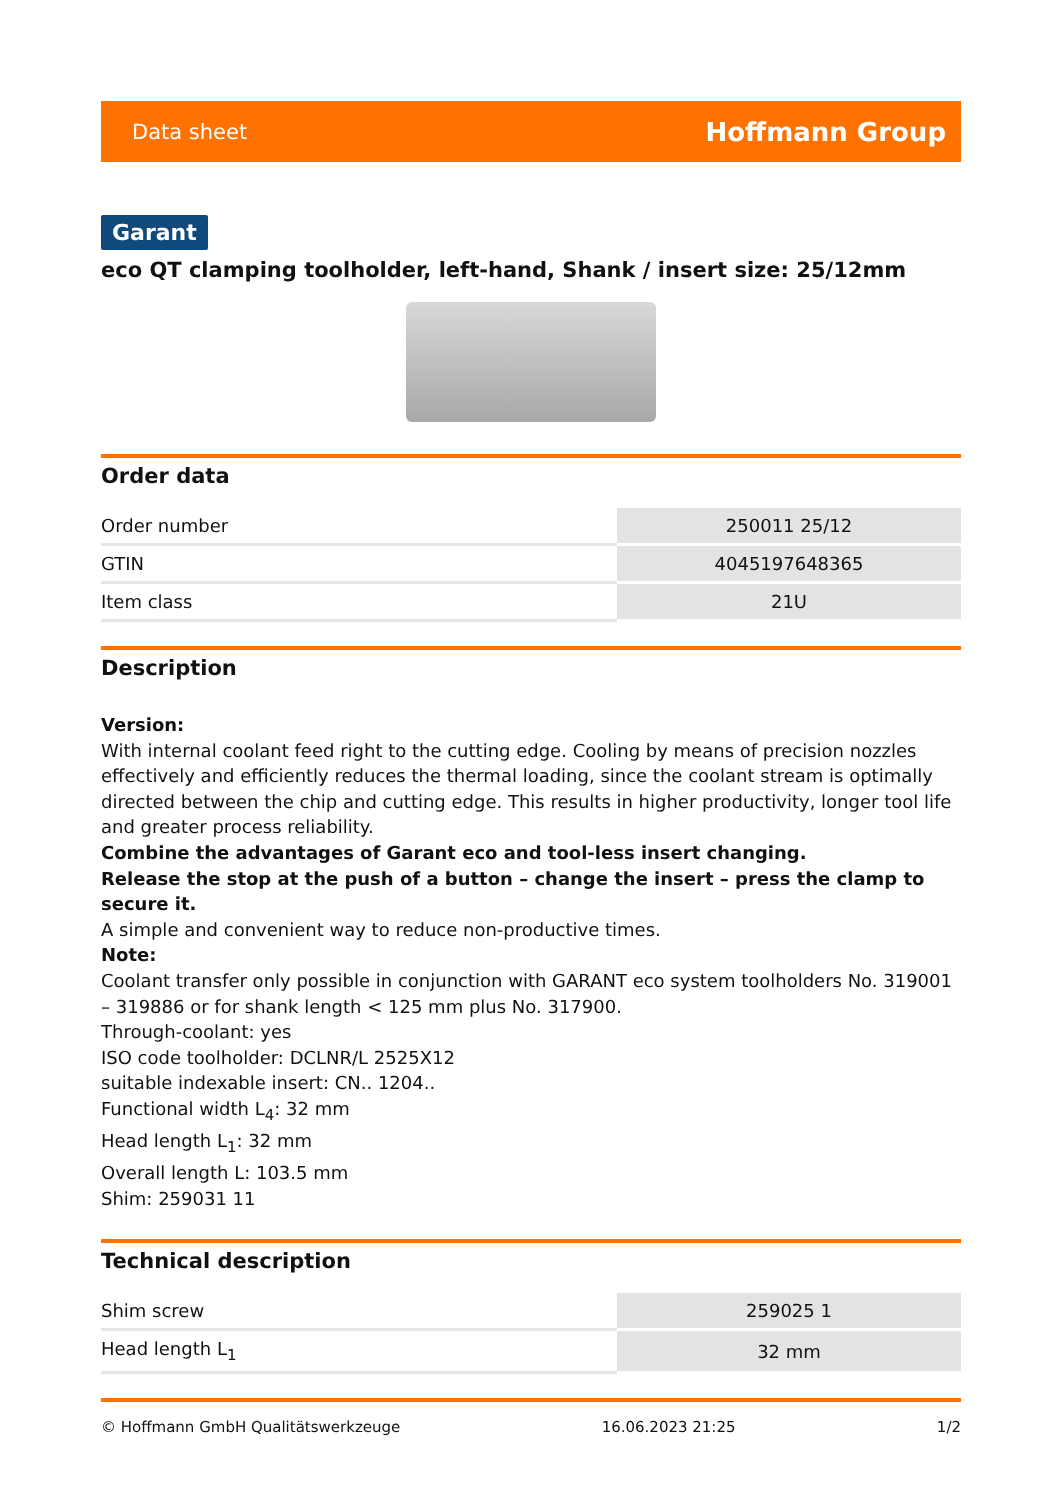Data sheet Hoffmann Group
Garant
eco QT clamping toolholder, left-hand, Shank / insert size: 25/12mm
Order data
| Order number | 250011 25/12 |
| GTIN | 4045197648365 |
| Item class | 21U |
Description
Version:
With internal coolant feed right to the cutting edge. Cooling by means of precision nozzles effectively and efficiently reduces the thermal loading, since the coolant stream is optimally directed between the chip and cutting edge. This results in higher productivity, longer tool life and greater process reliability.
Combine the advantages of Garant eco and tool-less insert changing.
Release the stop at the push of a button – change the insert – press the clamp to secure it.
A simple and convenient way to reduce non-productive times.
Note:
Coolant transfer only possible in conjunction with GARANT eco system toolholders No. 319001 – 319886 or for shank length < 125 mm plus No. 317900.
Through-coolant: yes
ISO code toolholder: DCLNR/L 2525X12
suitable indexable insert: CN.. 1204..
Functional width L<sub>4</sub>: 32 mm
Head length L<sub>1</sub>: 32 mm
Overall length L: 103.5 mm
Shim: 259031 11
Technical description
| Shim screw | 259025 1 |
| Head length L<sub>1</sub> | 32 mm |
© Hoffmann GmbH Qualitätswerkzeuge 16.06.2023 21:25 1/2